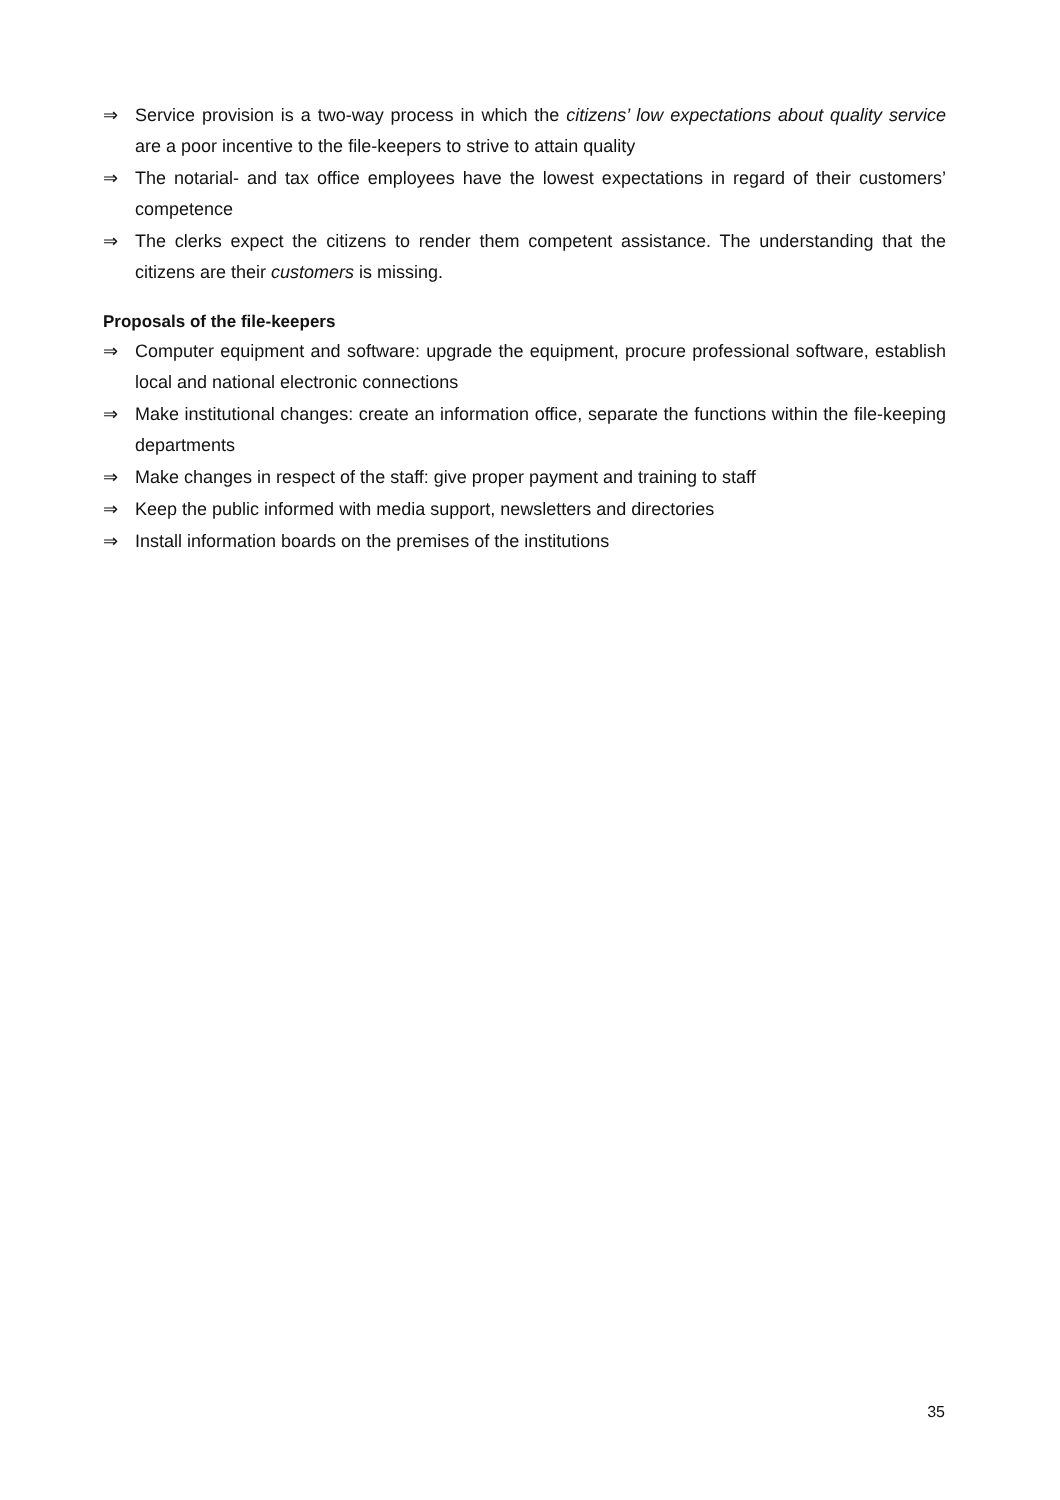⇒ Service provision is a two-way process in which the citizens’ low expectations about quality service are a poor incentive to the file-keepers to strive to attain quality
⇒ The notarial- and tax office employees have the lowest expectations in regard of their customers’ competence
⇒ The clerks expect the citizens to render them competent assistance. The understanding that the citizens are their customers is missing.
Proposals of the file-keepers
⇒ Computer equipment and software: upgrade the equipment, procure professional software, establish local and national electronic connections
⇒ Make institutional changes: create an information office, separate the functions within the file-keeping departments
⇒ Make changes in respect of the staff: give proper payment and training to staff
⇒ Keep the public informed with media support, newsletters and directories
⇒ Install information boards on the premises of the institutions
35